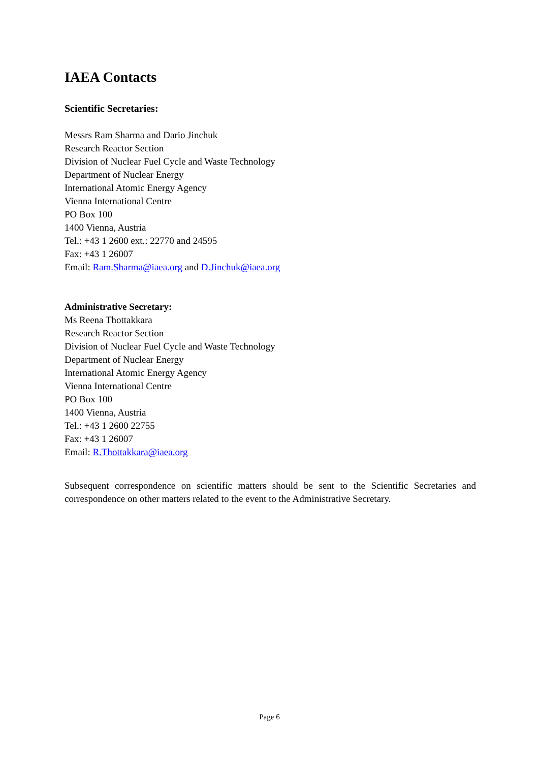IAEA Contacts
Scientific Secretaries:
Messrs Ram Sharma and Dario Jinchuk
Research Reactor Section
Division of Nuclear Fuel Cycle and Waste Technology
Department of Nuclear Energy
International Atomic Energy Agency
Vienna International Centre
PO Box 100
1400 Vienna, Austria
Tel.: +43 1 2600 ext.: 22770 and 24595
Fax: +43 1 26007
Email: Ram.Sharma@iaea.org and D.Jinchuk@iaea.org
Administrative Secretary:
Ms Reena Thottakkara
Research Reactor Section
Division of Nuclear Fuel Cycle and Waste Technology
Department of Nuclear Energy
International Atomic Energy Agency
Vienna International Centre
PO Box 100
1400 Vienna, Austria
Tel.: +43 1 2600 22755
Fax: +43 1 26007
Email: R.Thottakkara@iaea.org
Subsequent correspondence on scientific matters should be sent to the Scientific Secretaries and correspondence on other matters related to the event to the Administrative Secretary.
Page 6